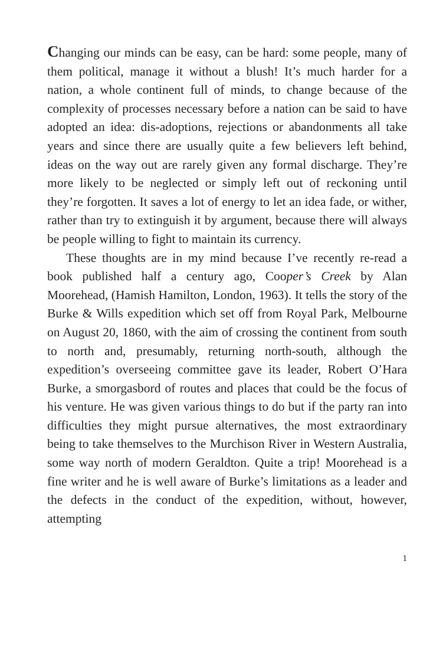Changing our minds can be easy, can be hard: some people, many of them political, manage it without a blush! It’s much harder for a nation, a whole continent full of minds, to change because of the complexity of processes necessary before a nation can be said to have adopted an idea: dis-adoptions, rejections or abandonments all take years and since there are usually quite a few believers left behind, ideas on the way out are rarely given any formal discharge. They’re more likely to be neglected or simply left out of reckoning until they’re forgotten. It saves a lot of energy to let an idea fade, or wither, rather than try to extinguish it by argument, because there will always be people willing to fight to maintain its currency.
These thoughts are in my mind because I’ve recently re-read a book published half a century ago, Cooper’s Creek by Alan Moorehead, (Hamish Hamilton, London, 1963). It tells the story of the Burke & Wills expedition which set off from Royal Park, Melbourne on August 20, 1860, with the aim of crossing the continent from south to north and, presumably, returning north-south, although the expedition’s overseeing committee gave its leader, Robert O’Hara Burke, a smorgasbord of routes and places that could be the focus of his venture. He was given various things to do but if the party ran into difficulties they might pursue alternatives, the most extraordinary being to take themselves to the Murchison River in Western Australia, some way north of modern Geraldton. Quite a trip! Moorehead is a fine writer and he is well aware of Burke’s limitations as a leader and the defects in the conduct of the expedition, without, however, attempting
1